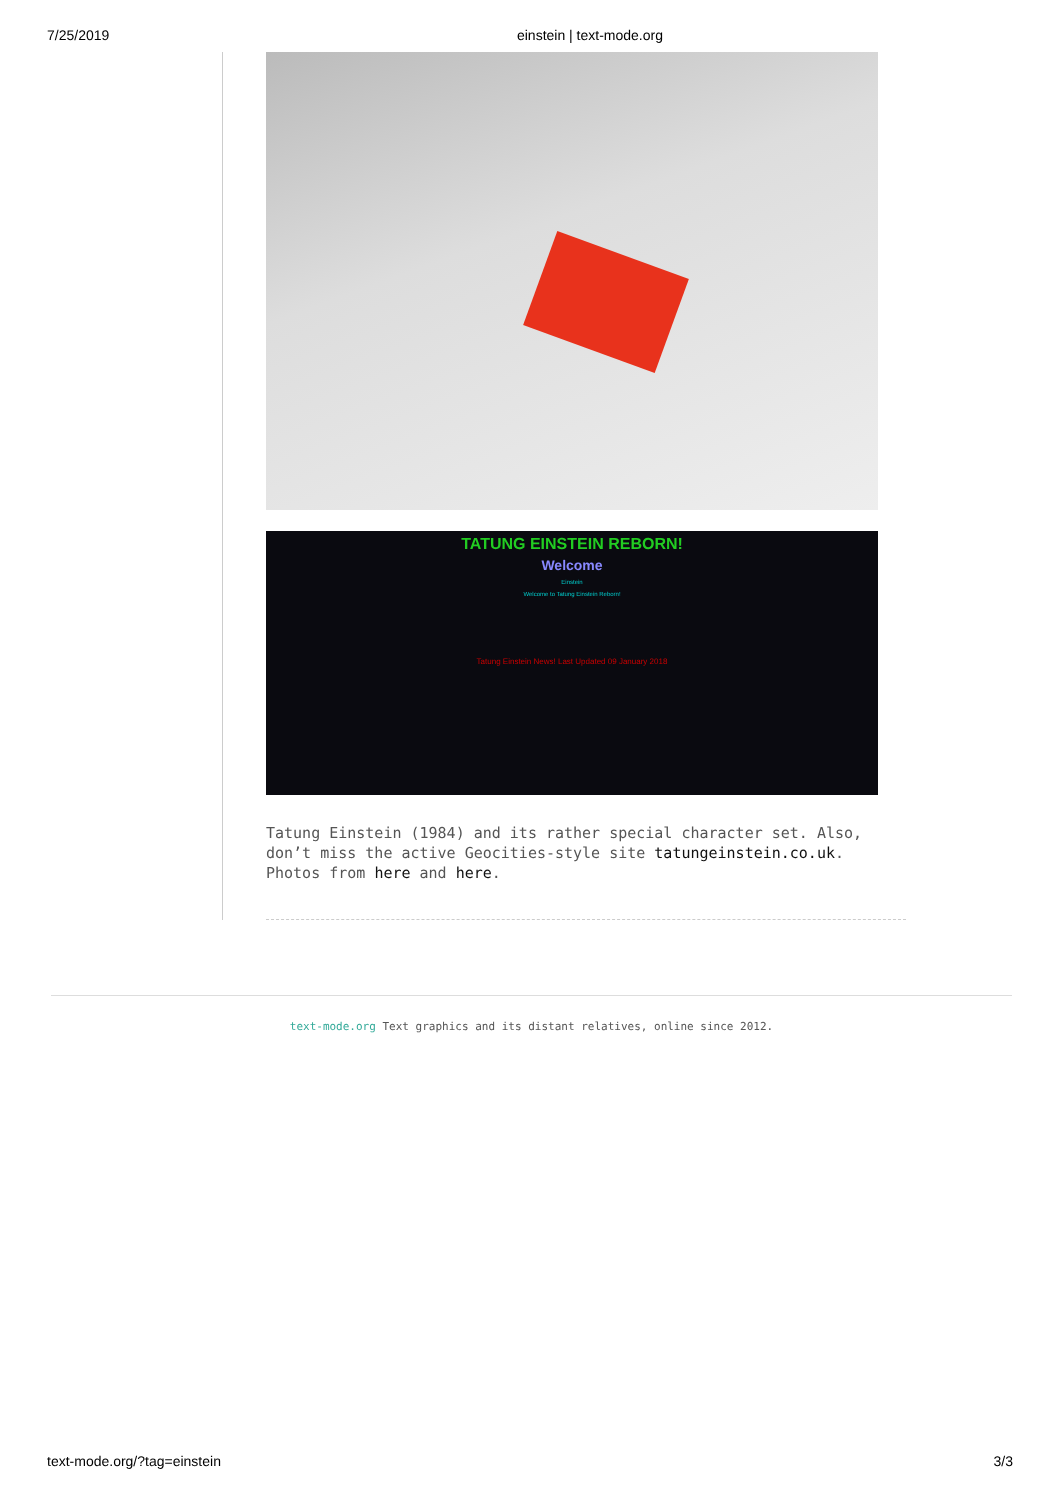7/25/2019 einstein | text-mode.org
TATUNG EINSTEIN REBORN!
Welcome
Einstein
Welcome to Tatung Einstein Reborn!
Tatung Einstein News! Last Updated 09 January 2018
Tatung Einstein (1984) and its rather special character set. Also, don’t miss the active Geocities-style site tatungeinstein.co.uk. Photos from here and here.
text-mode.org Text graphics and its distant relatives, online since 2012.
text-mode.org/?tag=einstein 3/3